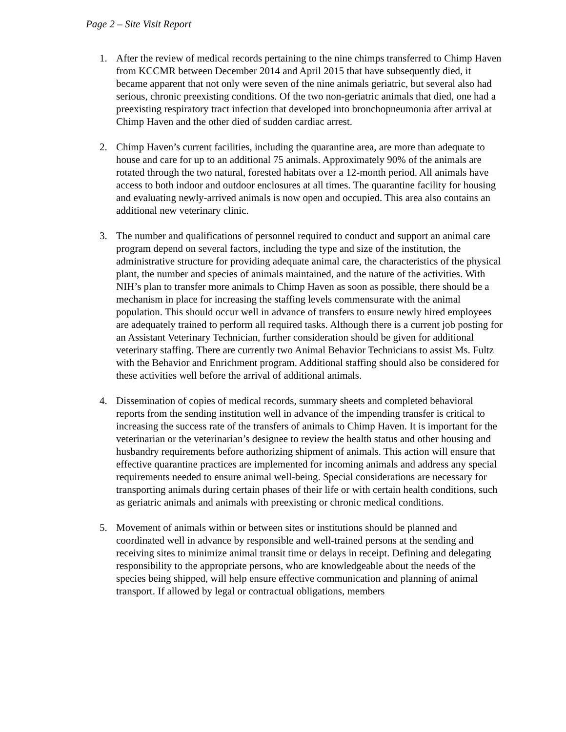Page 2 – Site Visit Report
1. After the review of medical records pertaining to the nine chimps transferred to Chimp Haven from KCCMR between December 2014 and April 2015 that have subsequently died, it became apparent that not only were seven of the nine animals geriatric, but several also had serious, chronic preexisting conditions. Of the two non-geriatric animals that died, one had a preexisting respiratory tract infection that developed into bronchopneumonia after arrival at Chimp Haven and the other died of sudden cardiac arrest.
2. Chimp Haven’s current facilities, including the quarantine area, are more than adequate to house and care for up to an additional 75 animals. Approximately 90% of the animals are rotated through the two natural, forested habitats over a 12-month period. All animals have access to both indoor and outdoor enclosures at all times. The quarantine facility for housing and evaluating newly-arrived animals is now open and occupied. This area also contains an additional new veterinary clinic.
3. The number and qualifications of personnel required to conduct and support an animal care program depend on several factors, including the type and size of the institution, the administrative structure for providing adequate animal care, the characteristics of the physical plant, the number and species of animals maintained, and the nature of the activities. With NIH’s plan to transfer more animals to Chimp Haven as soon as possible, there should be a mechanism in place for increasing the staffing levels commensurate with the animal population. This should occur well in advance of transfers to ensure newly hired employees are adequately trained to perform all required tasks. Although there is a current job posting for an Assistant Veterinary Technician, further consideration should be given for additional veterinary staffing. There are currently two Animal Behavior Technicians to assist Ms. Fultz with the Behavior and Enrichment program. Additional staffing should also be considered for these activities well before the arrival of additional animals.
4. Dissemination of copies of medical records, summary sheets and completed behavioral reports from the sending institution well in advance of the impending transfer is critical to increasing the success rate of the transfers of animals to Chimp Haven. It is important for the veterinarian or the veterinarian’s designee to review the health status and other housing and husbandry requirements before authorizing shipment of animals. This action will ensure that effective quarantine practices are implemented for incoming animals and address any special requirements needed to ensure animal well-being. Special considerations are necessary for transporting animals during certain phases of their life or with certain health conditions, such as geriatric animals and animals with preexisting or chronic medical conditions.
5. Movement of animals within or between sites or institutions should be planned and coordinated well in advance by responsible and well-trained persons at the sending and receiving sites to minimize animal transit time or delays in receipt. Defining and delegating responsibility to the appropriate persons, who are knowledgeable about the needs of the species being shipped, will help ensure effective communication and planning of animal transport. If allowed by legal or contractual obligations, members